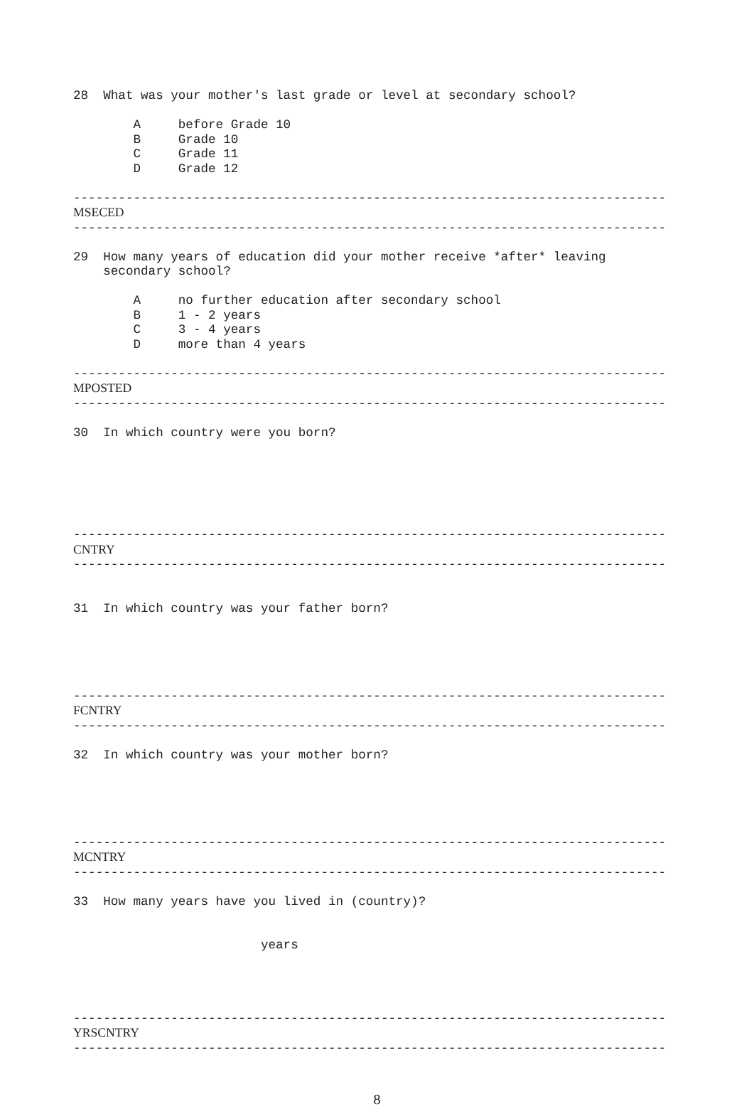28 What was your mother's last grade or level at secondary school? A before Grade 10 B Grade 10 C Grade 11 D Grade 12 ------------------------------------------------------------------------------- MSECED ------------------------------------------------------------------------------- 29 How many years of education did your mother receive *after* leaving secondary school? A no further education after secondary school B 1 - 2 years C 3 - 4 years D more than 4 years ------------------------------------------------------------------------------- MPOSTED ------------------------------------------------------------------------------- 30 In which country were you born? ------------------------------------------------------------------------------- CNTRY ------------------------------------------------------------------------------- 31 In which country was your father born? ------------------------------------------------------------------------------- FCNTRY ------------------------------------------------------------------------------- 32 In which country was your mother born? ------------------------------------------------------------------------------- MCNTRY ------------------------------------------------------------------------------- 33 How many years have you lived in (country)? years ------------------------------------------------------------------------------- YRSCNTRY -------------------------------------------------------------------------------
8